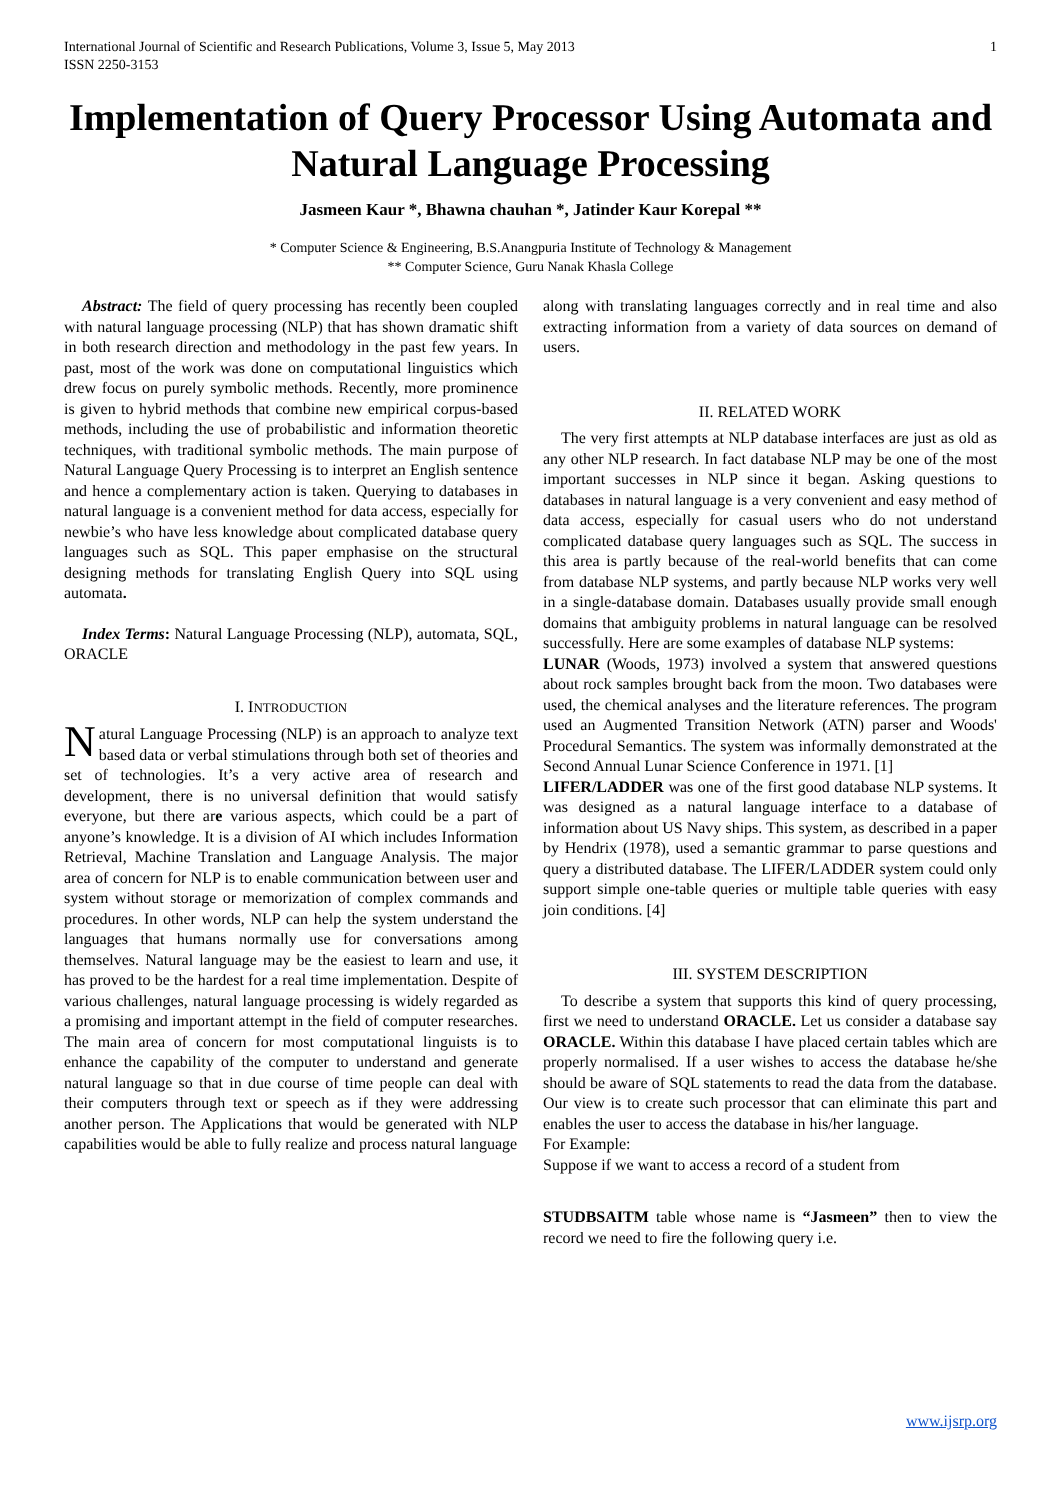International Journal of Scientific and Research Publications, Volume 3, Issue 5, May 2013
ISSN 2250-3153 1
Implementation of Query Processor Using Automata and Natural Language Processing
Jasmeen Kaur *, Bhawna chauhan *, Jatinder Kaur Korepal **
* Computer Science & Engineering, B.S.Anangpuria Institute of Technology & Management
** Computer Science, Guru Nanak Khasla College
Abstract: The field of query processing has recently been coupled with natural language processing (NLP) that has shown dramatic shift in both research direction and methodology in the past few years. In past, most of the work was done on computational linguistics which drew focus on purely symbolic methods. Recently, more prominence is given to hybrid methods that combine new empirical corpus-based methods, including the use of probabilistic and information theoretic techniques, with traditional symbolic methods. The main purpose of Natural Language Query Processing is to interpret an English sentence and hence a complementary action is taken. Querying to databases in natural language is a convenient method for data access, especially for newbie’s who have less knowledge about complicated database query languages such as SQL. This paper emphasise on the structural designing methods for translating English Query into SQL using automata.
Index Terms: Natural Language Processing (NLP), automata, SQL, ORACLE
I. INTRODUCTION
Natural Language Processing (NLP) is an approach to analyze text based data or verbal stimulations through both set of theories and set of technologies. It’s a very active area of research and development, there is no universal definition that would satisfy everyone, but there are various aspects, which could be a part of anyone’s knowledge. It is a division of AI which includes Information Retrieval, Machine Translation and Language Analysis. The major area of concern for NLP is to enable communication between user and system without storage or memorization of complex commands and procedures. In other words, NLP can help the system understand the languages that humans normally use for conversations among themselves. Natural language may be the easiest to learn and use, it has proved to be the hardest for a real time implementation. Despite of various challenges, natural language processing is widely regarded as a promising and important attempt in the field of computer researches. The main area of concern for most computational linguists is to enhance the capability of the computer to understand and generate natural language so that in due course of time people can deal with their computers through text or speech as if they were addressing another person. The Applications that would be generated with NLP capabilities would be able to fully realize and process natural language
along with translating languages correctly and in real time and also extracting information from a variety of data sources on demand of users.
II. RELATED WORK
The very first attempts at NLP database interfaces are just as old as any other NLP research. In fact database NLP may be one of the most important successes in NLP since it began. Asking questions to databases in natural language is a very convenient and easy method of data access, especially for casual users who do not understand complicated database query languages such as SQL. The success in this area is partly because of the real-world benefits that can come from database NLP systems, and partly because NLP works very well in a single-database domain. Databases usually provide small enough domains that ambiguity problems in natural language can be resolved successfully. Here are some examples of database NLP systems:
LUNAR (Woods, 1973) involved a system that answered questions about rock samples brought back from the moon. Two databases were used, the chemical analyses and the literature references. The program used an Augmented Transition Network (ATN) parser and Woods' Procedural Semantics. The system was informally demonstrated at the Second Annual Lunar Science Conference in 1971. [1]
LIFER/LADDER was one of the first good database NLP systems. It was designed as a natural language interface to a database of information about US Navy ships. This system, as described in a paper by Hendrix (1978), used a semantic grammar to parse questions and query a distributed database. The LIFER/LADDER system could only support simple one-table queries or multiple table queries with easy join conditions. [4]
III. SYSTEM DESCRIPTION
To describe a system that supports this kind of query processing, first we need to understand ORACLE. Let us consider a database say ORACLE. Within this database I have placed certain tables which are properly normalised. If a user wishes to access the database he/she should be aware of SQL statements to read the data from the database. Our view is to create such processor that can eliminate this part and enables the user to access the database in his/her language.
For Example:
Suppose if we want to access a record of a student from
STUDBSAITM table whose name is “Jasmeen” then to view the record we need to fire the following query i.e.
www.ijsrp.org